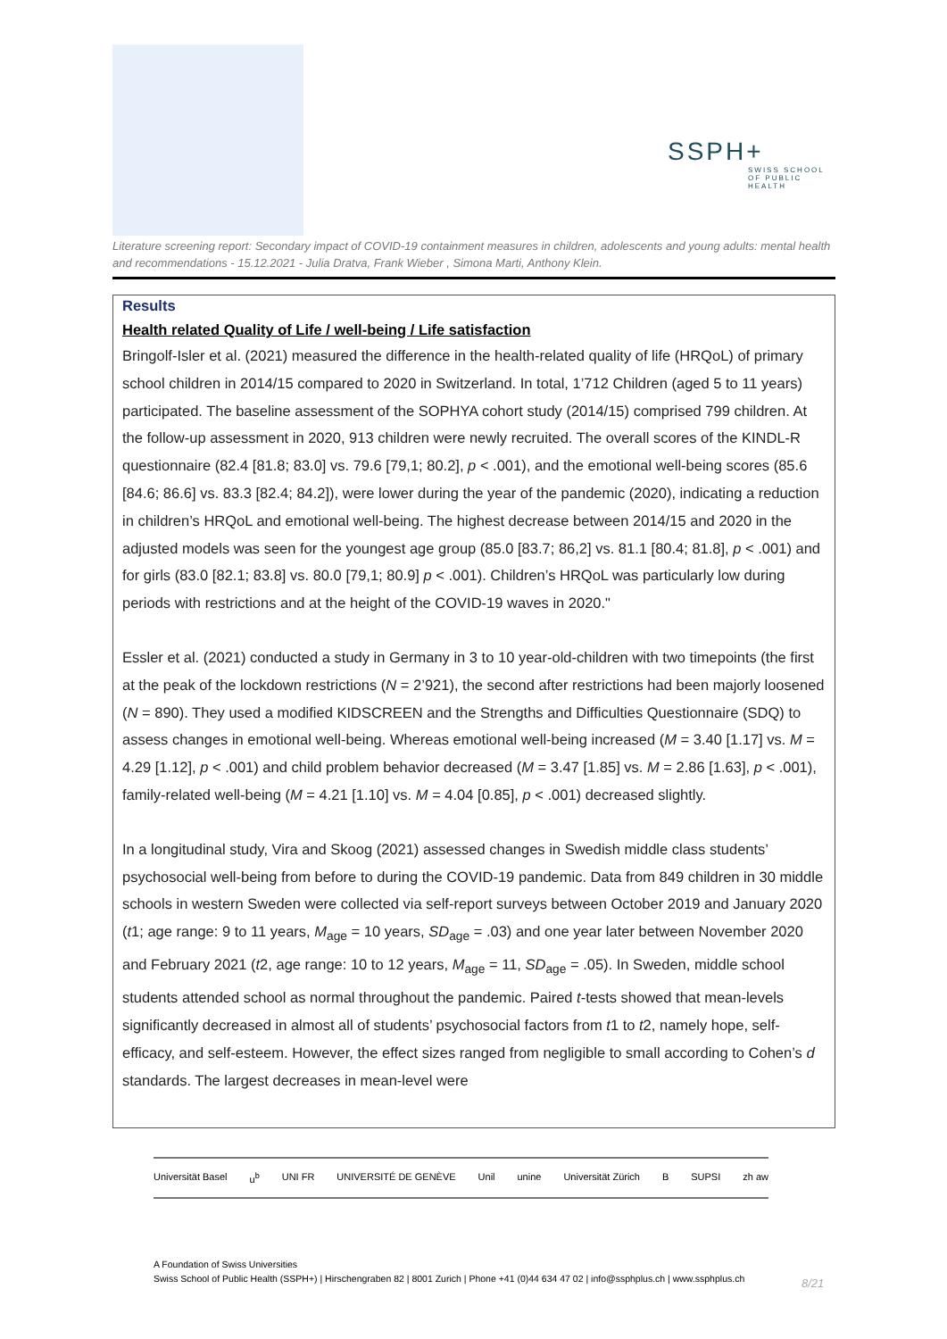SSPH+
SWISS SCHOOL OF PUBLIC HEALTH
Literature screening report: Secondary impact of COVID-19 containment measures in children, adolescents and young adults: mental health and recommendations - 15.12.2021 - Julia Dratva, Frank Wieber , Simona Marti, Anthony Klein.
Results
Health related Quality of Life / well-being / Life satisfaction
Bringolf-Isler et al. (2021) measured the difference in the health-related quality of life (HRQoL) of primary school children in 2014/15 compared to 2020 in Switzerland. In total, 1’712 Children (aged 5 to 11 years) participated. The baseline assessment of the SOPHYA cohort study (2014/15) comprised 799 children. At the follow-up assessment in 2020, 913 children were newly recruited. The overall scores of the KINDL-R questionnaire (82.4 [81.8; 83.0] vs. 79.6 [79,1; 80.2], p < .001), and the emotional well-being scores (85.6 [84.6; 86.6] vs. 83.3 [82.4; 84.2]), were lower during the year of the pandemic (2020), indicating a reduction in children’s HRQoL and emotional well-being. The highest decrease between 2014/15 and 2020 in the adjusted models was seen for the youngest age group (85.0 [83.7; 86,2] vs. 81.1 [80.4; 81.8], p < .001) and for girls (83.0 [82.1; 83.8] vs. 80.0 [79,1; 80.9] p < .001). Children’s HRQoL was particularly low during periods with restrictions and at the height of the COVID-19 waves in 2020."
Essler et al. (2021) conducted a study in Germany in 3 to 10 year-old-children with two timepoints (the first at the peak of the lockdown restrictions (N = 2’921), the second after restrictions had been majorly loosened (N = 890). They used a modified KIDSCREEN and the Strengths and Difficulties Questionnaire (SDQ) to assess changes in emotional well-being. Whereas emotional well-being increased (M = 3.40 [1.17] vs. M = 4.29 [1.12], p < .001) and child problem behavior decreased (M = 3.47 [1.85] vs. M = 2.86 [1.63], p < .001), family-related well-being (M = 4.21 [1.10] vs. M = 4.04 [0.85], p < .001) decreased slightly.
In a longitudinal study, Vira and Skoog (2021) assessed changes in Swedish middle class students’ psychosocial well-being from before to during the COVID-19 pandemic. Data from 849 children in 30 middle schools in western Sweden were collected via self-report surveys between October 2019 and January 2020 (t1; age range: 9 to 11 years, M<sub>age</sub> = 10 years, SD<sub>age</sub> = .03) and one year later between November 2020 and February 2021 (t2, age range: 10 to 12 years, M<sub>age</sub> = 11, SD<sub>age</sub> = .05). In Sweden, middle school students attended school as normal throughout the pandemic. Paired t-tests showed that mean-levels significantly decreased in almost all of students’ psychosocial factors from t1 to t2, namely hope, self-efficacy, and self-esteem. However, the effect sizes ranged from negligible to small according to Cohen’s d standards. The largest decreases in mean-level were
Universität Basel u<sup>b</sup> UNI FR UNIVERSITÉ DE GENÈVE Unil unine Universität Zürich B SUPSI zh aw
A Foundation of Swiss Universities
Swiss School of Public Health (SSPH+) | Hirschengraben 82 | 8001 Zurich | Phone +41 (0)44 634 47 02 | info@ssphplus.ch | www.ssphplus.ch
8/21